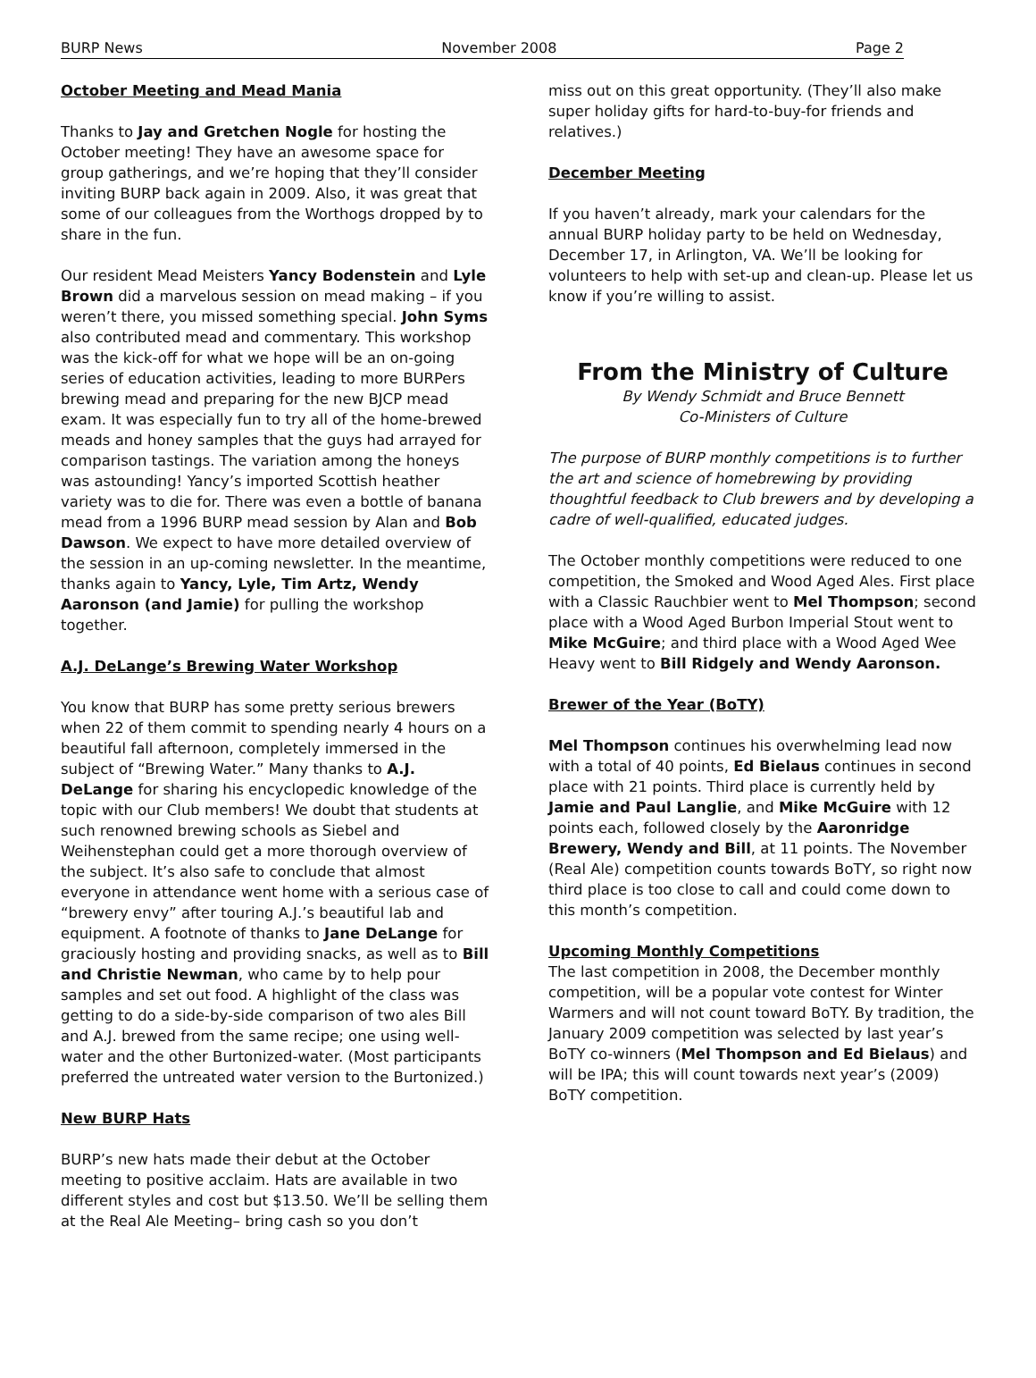BURP News November 2008 Page 2
October Meeting and Mead Mania
Thanks to Jay and Gretchen Nogle for hosting the October meeting! They have an awesome space for group gatherings, and we’re hoping that they’ll consider inviting BURP back again in 2009. Also, it was great that some of our colleagues from the Worthogs dropped by to share in the fun.
Our resident Mead Meisters Yancy Bodenstein and Lyle Brown did a marvelous session on mead making – if you weren’t there, you missed something special. John Syms also contributed mead and commentary. This workshop was the kick-off for what we hope will be an on-going series of education activities, leading to more BURPers brewing mead and preparing for the new BJCP mead exam. It was especially fun to try all of the home-brewed meads and honey samples that the guys had arrayed for comparison tastings. The variation among the honeys was astounding! Yancy’s imported Scottish heather variety was to die for. There was even a bottle of banana mead from a 1996 BURP mead session by Alan and Bob Dawson. We expect to have more detailed overview of the session in an up-coming newsletter. In the meantime, thanks again to Yancy, Lyle, Tim Artz, Wendy Aaronson (and Jamie) for pulling the workshop together.
A.J. DeLange’s Brewing Water Workshop
You know that BURP has some pretty serious brewers when 22 of them commit to spending nearly 4 hours on a beautiful fall afternoon, completely immersed in the subject of “Brewing Water.” Many thanks to A.J. DeLange for sharing his encyclopedic knowledge of the topic with our Club members! We doubt that students at such renowned brewing schools as Siebel and Weihenstephan could get a more thorough overview of the subject. It’s also safe to conclude that almost everyone in attendance went home with a serious case of “brewery envy” after touring A.J.’s beautiful lab and equipment. A footnote of thanks to Jane DeLange for graciously hosting and providing snacks, as well as to Bill and Christie Newman, who came by to help pour samples and set out food. A highlight of the class was getting to do a side-by-side comparison of two ales Bill and A.J. brewed from the same recipe; one using well-water and the other Burtonized-water. (Most participants preferred the untreated water version to the Burtonized.)
New BURP Hats
BURP’s new hats made their debut at the October meeting to positive acclaim. Hats are available in two different styles and cost but $13.50. We’ll be selling them at the Real Ale Meeting– bring cash so you don’t
miss out on this great opportunity. (They’ll also make super holiday gifts for hard-to-buy-for friends and relatives.)
December Meeting
If you haven’t already, mark your calendars for the annual BURP holiday party to be held on Wednesday, December 17, in Arlington, VA. We’ll be looking for volunteers to help with set-up and clean-up. Please let us know if you’re willing to assist.
From the Ministry of Culture
By Wendy Schmidt and Bruce Bennett
Co-Ministers of Culture
The purpose of BURP monthly competitions is to further the art and science of homebrewing by providing thoughtful feedback to Club brewers and by developing a cadre of well-qualified, educated judges.
The October monthly competitions were reduced to one competition, the Smoked and Wood Aged Ales. First place with a Classic Rauchbier went to Mel Thompson; second place with a Wood Aged Burbon Imperial Stout went to Mike McGuire; and third place with a Wood Aged Wee Heavy went to Bill Ridgely and Wendy Aaronson.
Brewer of the Year (BoTY)
Mel Thompson continues his overwhelming lead now with a total of 40 points, Ed Bielaus continues in second place with 21 points. Third place is currently held by Jamie and Paul Langlie, and Mike McGuire with 12 points each, followed closely by the Aaronridge Brewery, Wendy and Bill, at 11 points. The November (Real Ale) competition counts towards BoTY, so right now third place is too close to call and could come down to this month’s competition.
Upcoming Monthly Competitions
The last competition in 2008, the December monthly competition, will be a popular vote contest for Winter Warmers and will not count toward BoTY. By tradition, the January 2009 competition was selected by last year’s BoTY co-winners (Mel Thompson and Ed Bielaus) and will be IPA; this will count towards next year’s (2009) BoTY competition.